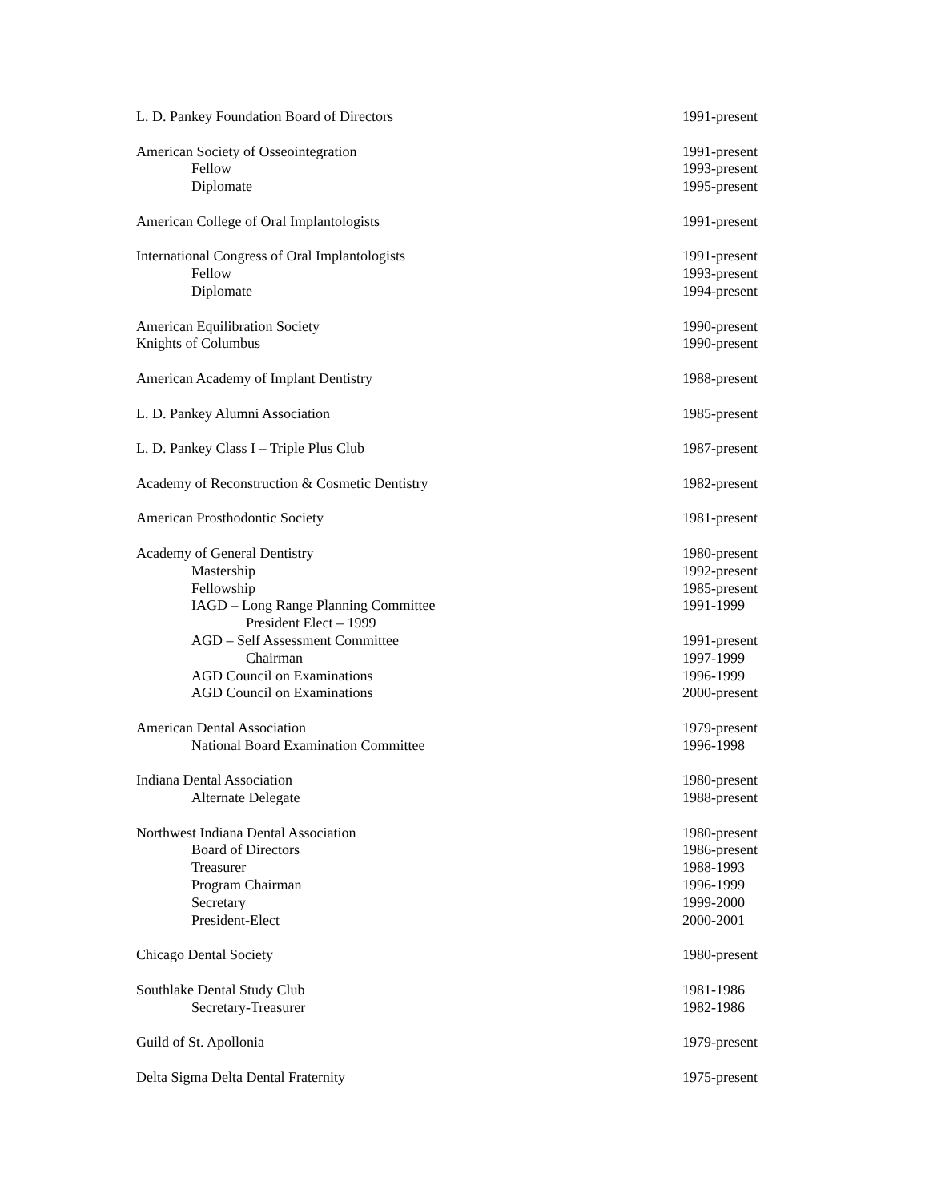L. D. Pankey Foundation Board of Directors 1991-present
American Society of Osseointegration 1991-present
Fellow 1993-present
Diplomate 1995-present
American College of Oral Implantologists 1991-present
International Congress of Oral Implantologists 1991-present
Fellow 1993-present
Diplomate 1994-present
American Equilibration Society 1990-present
Knights of Columbus 1990-present
American Academy of Implant Dentistry 1988-present
L. D. Pankey Alumni Association 1985-present
L. D. Pankey Class I – Triple Plus Club 1987-present
Academy of Reconstruction & Cosmetic Dentistry 1982-present
American Prosthodontic Society 1981-present
Academy of General Dentistry 1980-present
Mastership 1992-present
Fellowship 1985-present
IAGD – Long Range Planning Committee 1991-1999
President Elect – 1999
AGD – Self Assessment Committee 1991-present
Chairman 1997-1999
AGD Council on Examinations 1996-1999
AGD Council on Examinations 2000-present
American Dental Association 1979-present
National Board Examination Committee 1996-1998
Indiana Dental Association 1980-present
Alternate Delegate 1988-present
Northwest Indiana Dental Association 1980-present
Board of Directors 1986-present
Treasurer 1988-1993
Program Chairman 1996-1999
Secretary 1999-2000
President-Elect 2000-2001
Chicago Dental Society 1980-present
Southlake Dental Study Club 1981-1986
Secretary-Treasurer 1982-1986
Guild of St. Apollonia 1979-present
Delta Sigma Delta Dental Fraternity 1975-present